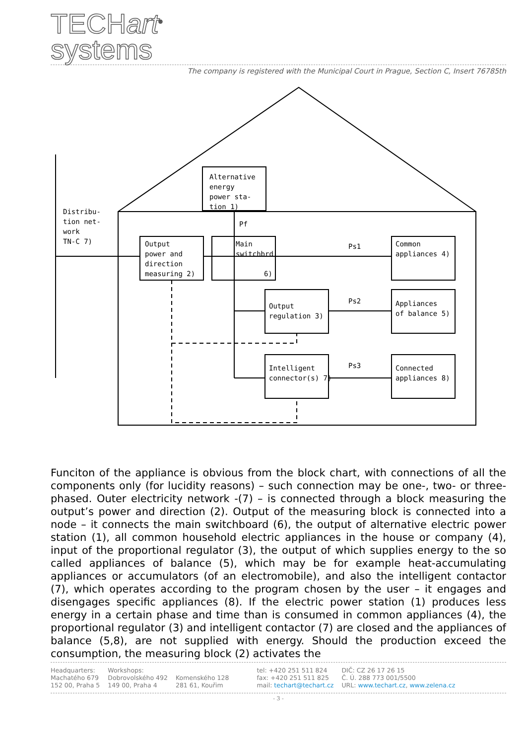TECHart<sup>®</sup>
systems
The company is registered with the Municipal Court in Prague, Section C, Insert 76785th
Alternative
energy
power sta-
tion 1)
Distribu-
tion net-
work
TN-C 7)
Output
power and
direction
measuring 2)
Main
switchbrd
6)
Output
regulation 3)
Intelligent
connector(s) 7)
Common
appliances 4)
Appliances
of balance 5)
Connected
appliances 8)
Pf
Ps1
Ps2
Ps3
Funciton of the appliance is obvious from the block chart, with connections of all the components only (for lucidity reasons) – such connection may be one-, two- or three-phased. Outer electricity network -(7) – is connected through a block measuring the output’s power and direction (2). Output of the measuring block is connected into a node – it connects the main switchboard (6), the output of alternative electric power station (1), all common household electric appliances in the house or company (4), input of the proportional regulator (3), the output of which supplies energy to the so called appliances of balance (5), which may be for example heat-accumulating appliances or accumulators (of an electromobile), and also the intelligent contactor (7), which operates according to the program chosen by the user – it engages and disengages specific appliances (8). If the electric power station (1) produces less energy in a certain phase and time than is consumed in common appliances (4), the proportional regulator (3) and intelligent contactor (7) are closed and the appliances of balance (5,8), are not supplied with energy. Should the production exceed the consumption, the measuring block (2) activates the
Headquarters:
Machatého 679
152 00, Praha 5
Workshops:
Dobrovolského 492
149 00, Praha 4
Komenského 128
281 61, Kouřim
tel: +420 251 511 824
fax: +420 251 511 825
mail: techart@techart.cz
DIČ: CZ 26 17 26 15
Č. Ú. 288 773 001/5500
URL: www.techart.cz, www.zelena.cz
- 3 -